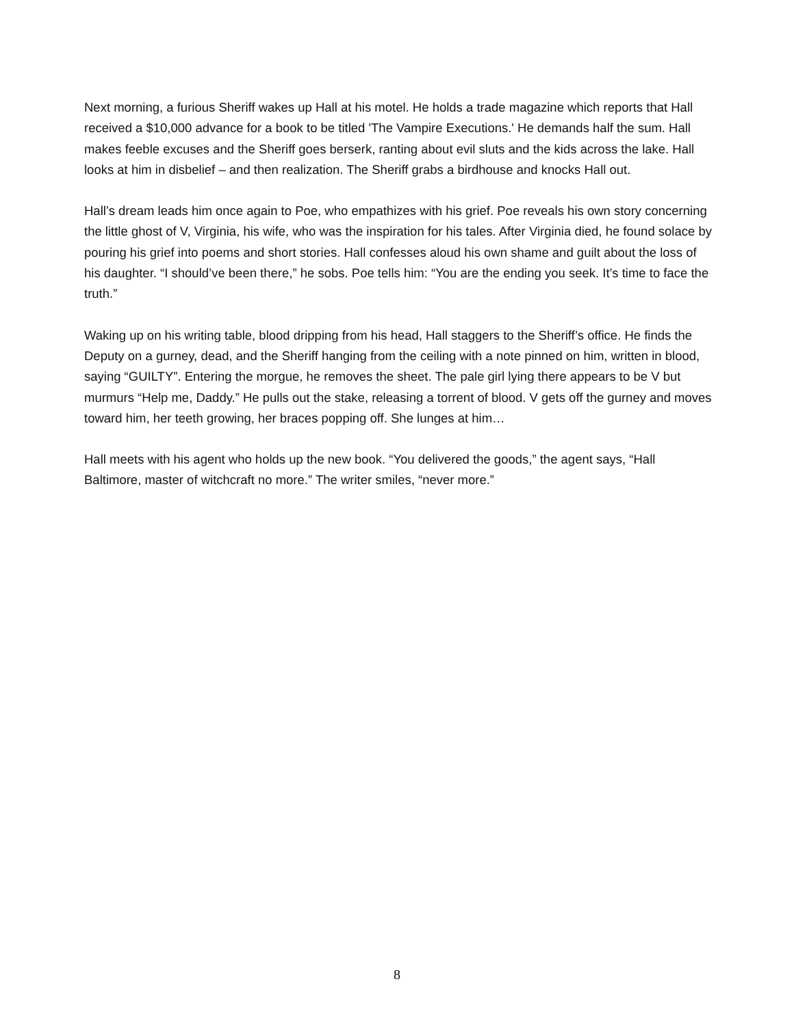Next morning, a furious Sheriff wakes up Hall at his motel. He holds a trade magazine which reports that Hall received a $10,000 advance for a book to be titled 'The Vampire Executions.' He demands half the sum. Hall makes feeble excuses and the Sheriff goes berserk, ranting about evil sluts and the kids across the lake. Hall looks at him in disbelief – and then realization. The Sheriff grabs a birdhouse and knocks Hall out.
Hall’s dream leads him once again to Poe, who empathizes with his grief. Poe reveals his own story concerning the little ghost of V, Virginia, his wife, who was the inspiration for his tales. After Virginia died, he found solace by pouring his grief into poems and short stories. Hall confesses aloud his own shame and guilt about the loss of his daughter. “I should’ve been there,” he sobs. Poe tells him: “You are the ending you seek. It’s time to face the truth.”
Waking up on his writing table, blood dripping from his head, Hall staggers to the Sheriff’s office. He finds the Deputy on a gurney, dead, and the Sheriff hanging from the ceiling with a note pinned on him, written in blood, saying “GUILTY”. Entering the morgue, he removes the sheet. The pale girl lying there appears to be V but murmurs “Help me, Daddy.” He pulls out the stake, releasing a torrent of blood. V gets off the gurney and moves toward him, her teeth growing, her braces popping off. She lunges at him…
Hall meets with his agent who holds up the new book. “You delivered the goods,” the agent says, “Hall Baltimore, master of witchcraft no more.” The writer smiles, “never more.”
8